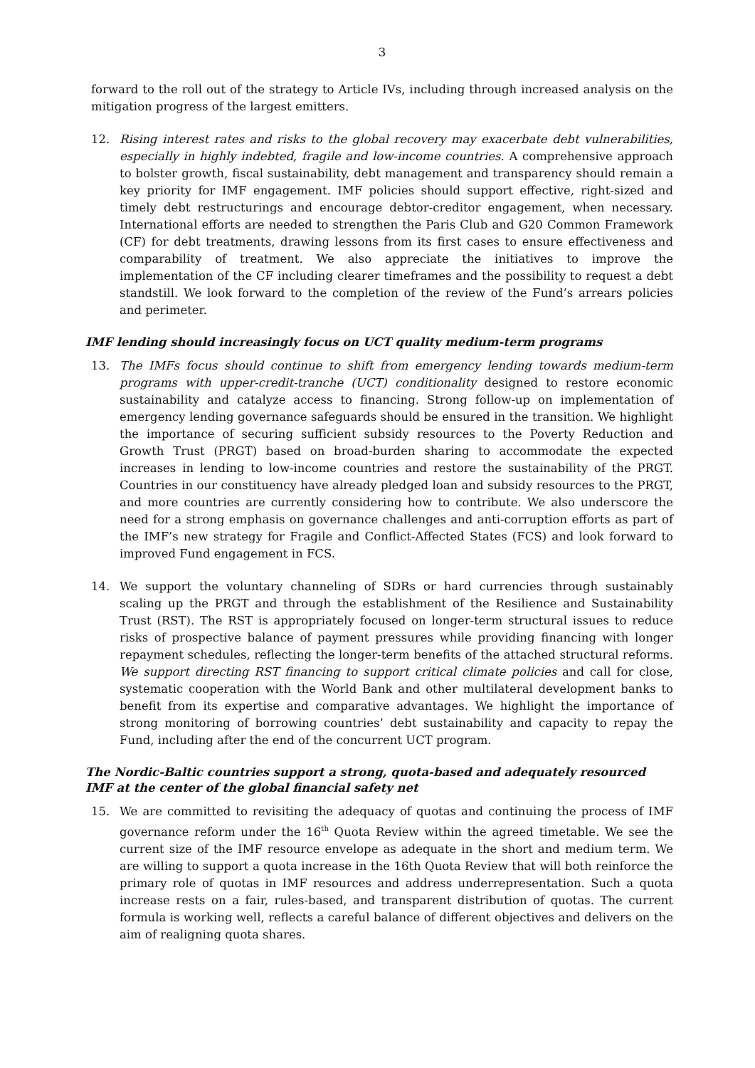3
forward to the roll out of the strategy to Article IVs, including through increased analysis on the mitigation progress of the largest emitters.
12. Rising interest rates and risks to the global recovery may exacerbate debt vulnerabilities, especially in highly indebted, fragile and low-income countries. A comprehensive approach to bolster growth, fiscal sustainability, debt management and transparency should remain a key priority for IMF engagement. IMF policies should support effective, right-sized and timely debt restructurings and encourage debtor-creditor engagement, when necessary. International efforts are needed to strengthen the Paris Club and G20 Common Framework (CF) for debt treatments, drawing lessons from its first cases to ensure effectiveness and comparability of treatment. We also appreciate the initiatives to improve the implementation of the CF including clearer timeframes and the possibility to request a debt standstill. We look forward to the completion of the review of the Fund’s arrears policies and perimeter.
IMF lending should increasingly focus on UCT quality medium-term programs
13. The IMFs focus should continue to shift from emergency lending towards medium-term programs with upper-credit-tranche (UCT) conditionality designed to restore economic sustainability and catalyze access to financing. Strong follow-up on implementation of emergency lending governance safeguards should be ensured in the transition. We highlight the importance of securing sufficient subsidy resources to the Poverty Reduction and Growth Trust (PRGT) based on broad-burden sharing to accommodate the expected increases in lending to low-income countries and restore the sustainability of the PRGT. Countries in our constituency have already pledged loan and subsidy resources to the PRGT, and more countries are currently considering how to contribute. We also underscore the need for a strong emphasis on governance challenges and anti-corruption efforts as part of the IMF’s new strategy for Fragile and Conflict-Affected States (FCS) and look forward to improved Fund engagement in FCS.
14. We support the voluntary channeling of SDRs or hard currencies through sustainably scaling up the PRGT and through the establishment of the Resilience and Sustainability Trust (RST). The RST is appropriately focused on longer-term structural issues to reduce risks of prospective balance of payment pressures while providing financing with longer repayment schedules, reflecting the longer-term benefits of the attached structural reforms. We support directing RST financing to support critical climate policies and call for close, systematic cooperation with the World Bank and other multilateral development banks to benefit from its expertise and comparative advantages. We highlight the importance of strong monitoring of borrowing countries’ debt sustainability and capacity to repay the Fund, including after the end of the concurrent UCT program.
The Nordic-Baltic countries support a strong, quota-based and adequately resourced IMF at the center of the global financial safety net
15. We are committed to revisiting the adequacy of quotas and continuing the process of IMF governance reform under the 16<sup>th</sup> Quota Review within the agreed timetable. We see the current size of the IMF resource envelope as adequate in the short and medium term. We are willing to support a quota increase in the 16th Quota Review that will both reinforce the primary role of quotas in IMF resources and address underrepresentation. Such a quota increase rests on a fair, rules-based, and transparent distribution of quotas. The current formula is working well, reflects a careful balance of different objectives and delivers on the aim of realigning quota shares.